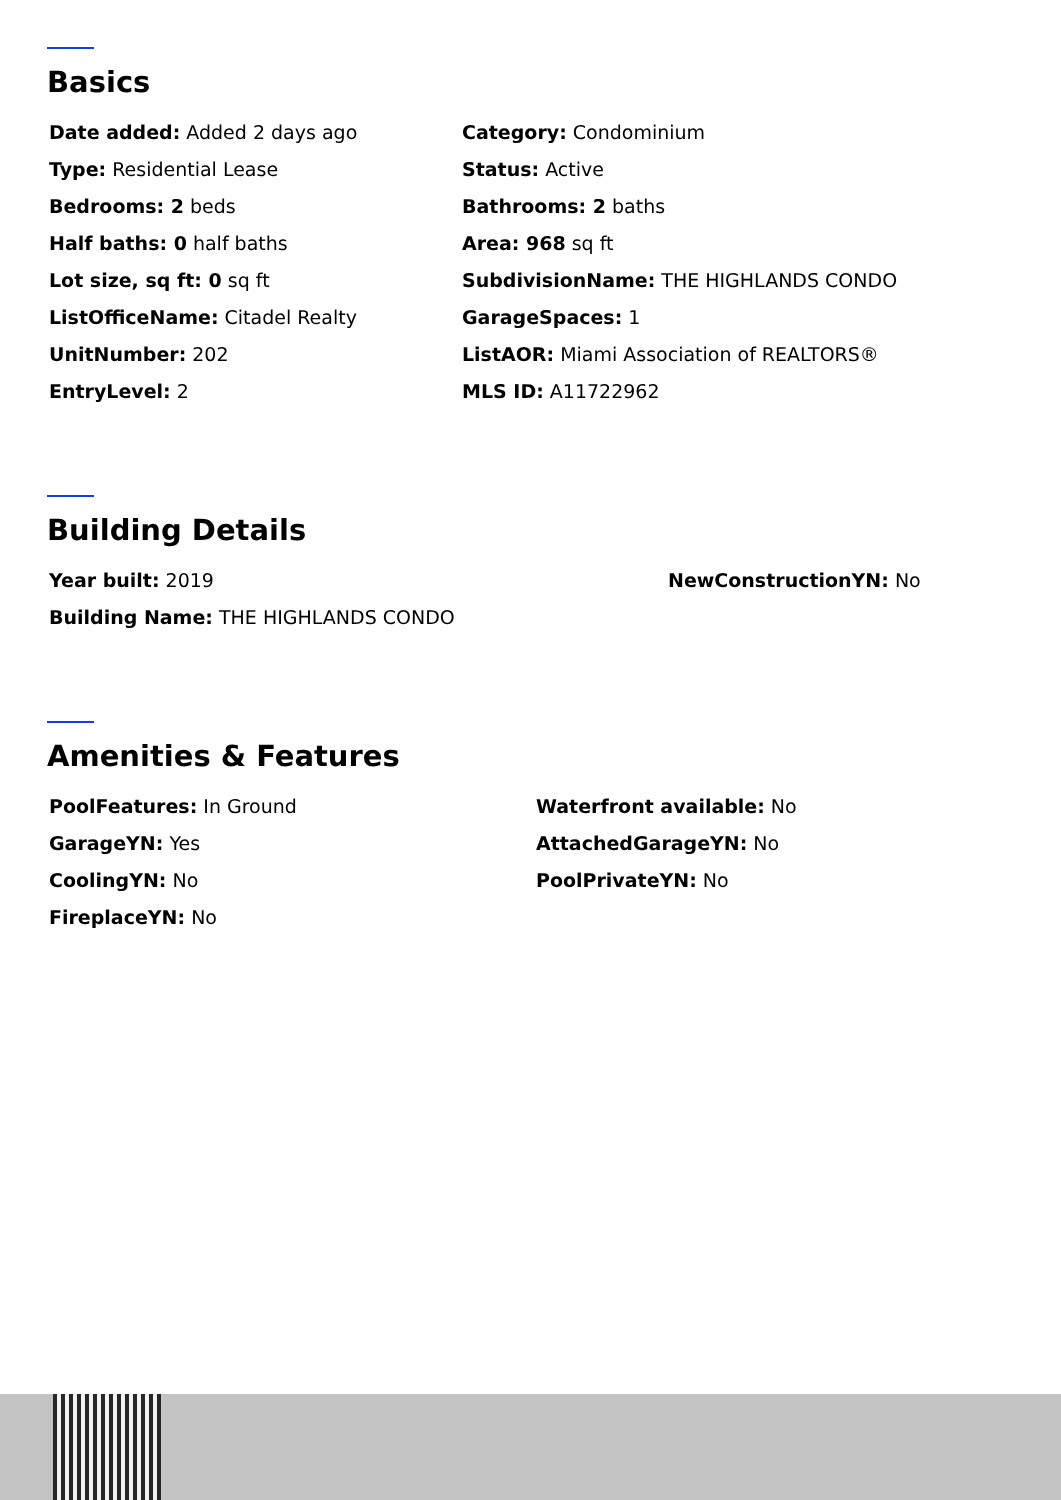Basics
Date added: Added 2 days ago
Category: Condominium
Type: Residential Lease
Status: Active
Bedrooms: 2 beds
Bathrooms: 2 baths
Half baths: 0 half baths
Area: 968 sq ft
Lot size, sq ft: 0 sq ft
SubdivisionName: THE HIGHLANDS CONDO
ListOfficeName: Citadel Realty
GarageSpaces: 1
UnitNumber: 202
ListAOR: Miami Association of REALTORS®
EntryLevel: 2
MLS ID: A11722962
Building Details
Year built: 2019
NewConstructionYN: No
Building Name: THE HIGHLANDS CONDO
Amenities & Features
PoolFeatures: In Ground
Waterfront available: No
GarageYN: Yes
AttachedGarageYN: No
CoolingYN: No
PoolPrivateYN: No
FireplaceYN: No